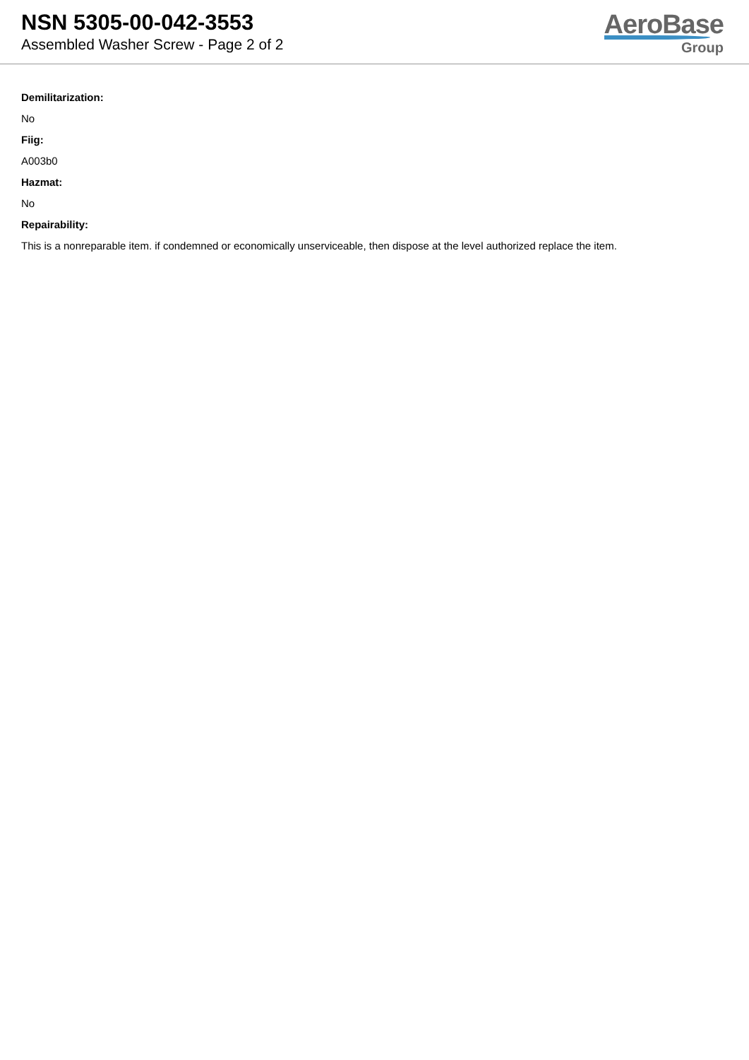NSN 5305-00-042-3553
Assembled Washer Screw - Page 2 of 2
AeroBase
Group
Demilitarization:
No
Fiig:
A003b0
Hazmat:
No
Repairability:
This is a nonreparable item. if condemned or economically unserviceable, then dispose at the level authorized replace the item.